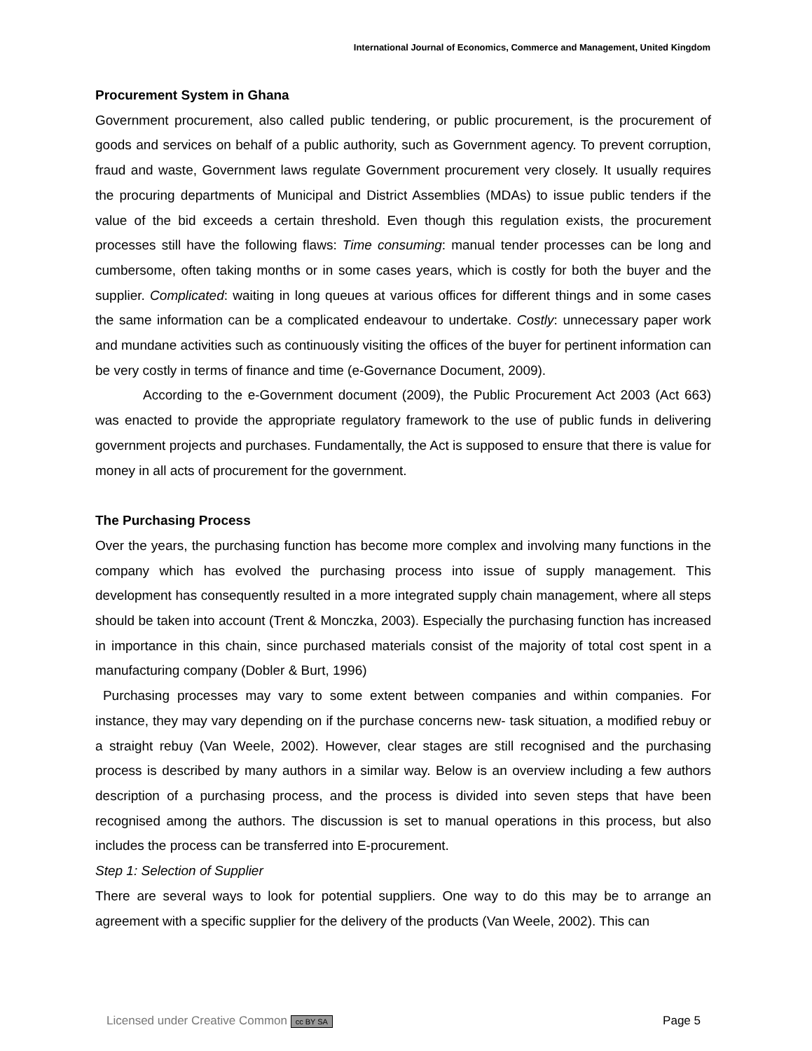International Journal of Economics, Commerce and Management, United Kingdom
Procurement System in Ghana
Government procurement, also called public tendering, or public procurement, is the procurement of goods and services on behalf of a public authority, such as Government agency. To prevent corruption, fraud and waste, Government laws regulate Government procurement very closely. It usually requires the procuring departments of Municipal and District Assemblies (MDAs) to issue public tenders if the value of the bid exceeds a certain threshold. Even though this regulation exists, the procurement processes still have the following flaws: Time consuming: manual tender processes can be long and cumbersome, often taking months or in some cases years, which is costly for both the buyer and the supplier. Complicated: waiting in long queues at various offices for different things and in some cases the same information can be a complicated endeavour to undertake. Costly: unnecessary paper work and mundane activities such as continuously visiting the offices of the buyer for pertinent information can be very costly in terms of finance and time (e-Governance Document, 2009).
According to the e-Government document (2009), the Public Procurement Act 2003 (Act 663) was enacted to provide the appropriate regulatory framework to the use of public funds in delivering government projects and purchases. Fundamentally, the Act is supposed to ensure that there is value for money in all acts of procurement for the government.
The Purchasing Process
Over the years, the purchasing function has become more complex and involving many functions in the company which has evolved the purchasing process into issue of supply management. This development has consequently resulted in a more integrated supply chain management, where all steps should be taken into account (Trent & Monczka, 2003). Especially the purchasing function has increased in importance in this chain, since purchased materials consist of the majority of total cost spent in a manufacturing company (Dobler & Burt, 1996)
Purchasing processes may vary to some extent between companies and within companies. For instance, they may vary depending on if the purchase concerns new- task situation, a modified rebuy or a straight rebuy (Van Weele, 2002). However, clear stages are still recognised and the purchasing process is described by many authors in a similar way. Below is an overview including a few authors description of a purchasing process, and the process is divided into seven steps that have been recognised among the authors. The discussion is set to manual operations in this process, but also includes the process can be transferred into E-procurement.
Step 1: Selection of Supplier
There are several ways to look for potential suppliers. One way to do this may be to arrange an agreement with a specific supplier for the delivery of the products (Van Weele, 2002). This can
Licensed under Creative Common cc BY SA Page 5